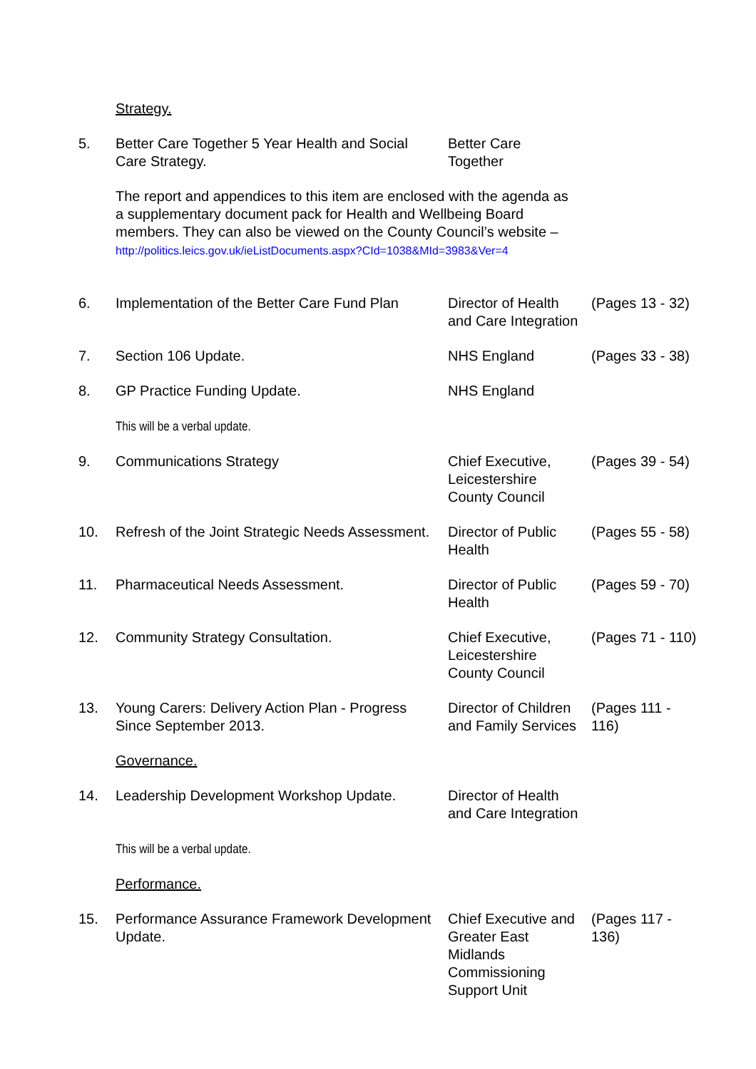| | Strategy. | | |
| 5. | Better Care Together 5 Year Health and Social Care Strategy. | Better Care Together | |
| | The report and appendices to this item are enclosed with the agenda as a supplementary document pack for Health and Wellbeing Board members. They can also be viewed on the County Council’s website – http://politics.leics.gov.uk/ieListDocuments.aspx?CId=1038&MId=3983&Ver=4 | | |
| 6. | Implementation of the Better Care Fund Plan | Director of Health and Care Integration | (Pages 13 - 32) |
| 7. | Section 106 Update. | NHS England | (Pages 33 - 38) |
| 8. | GP Practice Funding Update. | NHS England | |
| | This will be a verbal update. | | |
| 9. | Communications Strategy | Chief Executive, Leicestershire County Council | (Pages 39 - 54) |
| 10. | Refresh of the Joint Strategic Needs Assessment. | Director of Public Health | (Pages 55 - 58) |
| 11. | Pharmaceutical Needs Assessment. | Director of Public Health | (Pages 59 - 70) |
| 12. | Community Strategy Consultation. | Chief Executive, Leicestershire County Council | (Pages 71 - 110) |
| 13. | Young Carers: Delivery Action Plan - Progress Since September 2013. | Director of Children and Family Services | (Pages 111 - 116) |
| | Governance. | | |
| 14. | Leadership Development Workshop Update. | Director of Health and Care Integration | |
| | This will be a verbal update. | | |
| | Performance. | | |
| 15. | Performance Assurance Framework Development Update. | Chief Executive and Greater East Midlands Commissioning Support Unit | (Pages 117 - 136) |